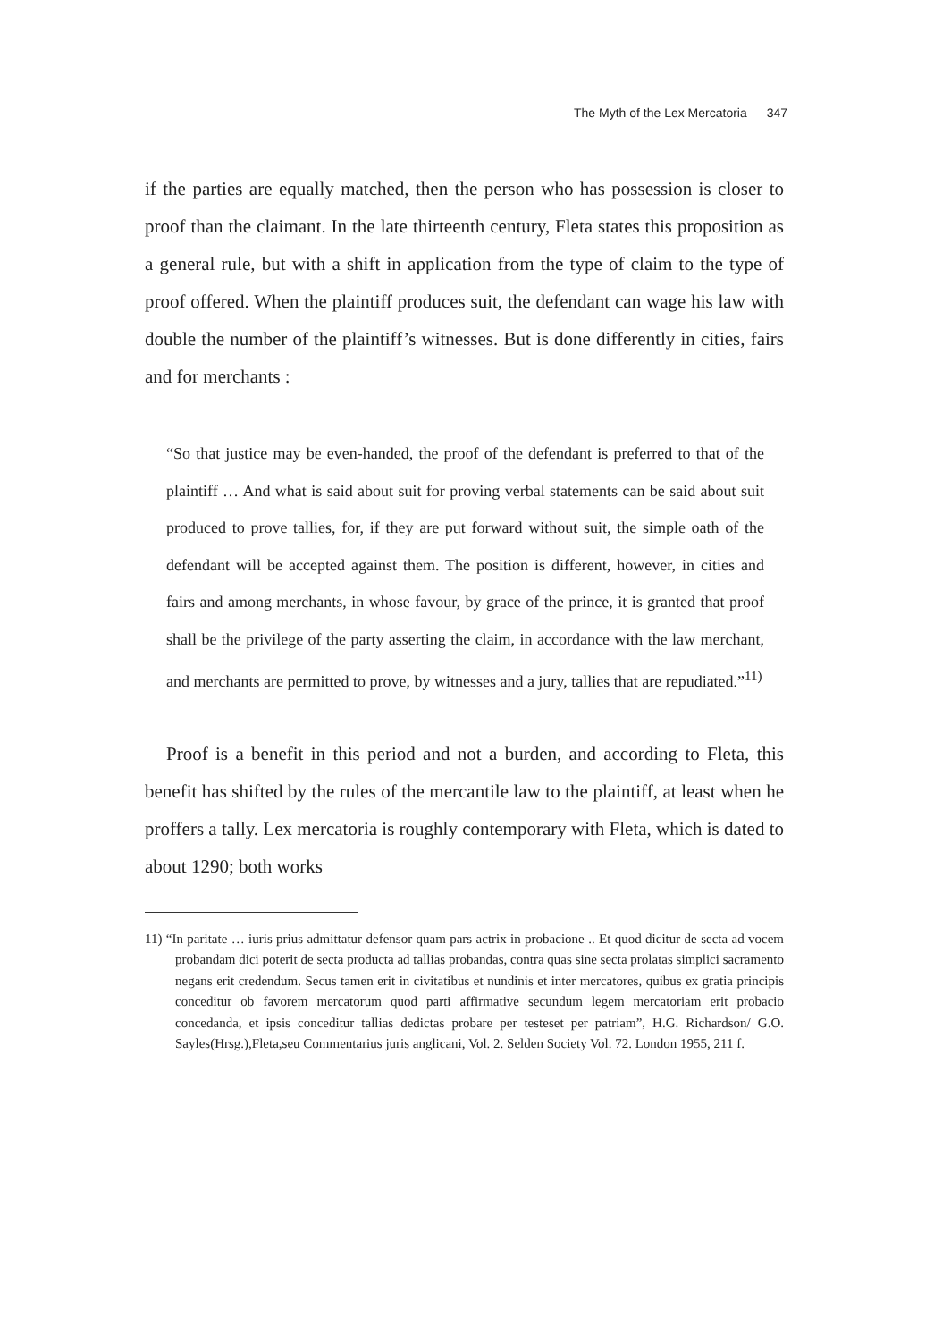The Myth of the Lex Mercatoria 347
if the parties are equally matched, then the person who has possession is closer to proof than the claimant. In the late thirteenth century, Fleta states this proposition as a general rule, but with a shift in application from the type of claim to the type of proof offered. When the plaintiff produces suit, the defendant can wage his law with double the number of the plaintiff’s witnesses. But is done differently in cities, fairs and for merchants :
“So that justice may be even-handed, the proof of the defendant is preferred to that of the plaintiff … And what is said about suit for proving verbal statements can be said about suit produced to prove tallies, for, if they are put forward without suit, the simple oath of the defendant will be accepted against them. The position is different, however, in cities and fairs and among merchants, in whose favour, by grace of the prince, it is granted that proof shall be the privilege of the party asserting the claim, in accordance with the law merchant, and merchants are permitted to prove, by witnesses and a jury, tallies that are repudiated.”<sup>11)</sup>
Proof is a benefit in this period and not a burden, and according to Fleta, this benefit has shifted by the rules of the mercantile law to the plaintiff, at least when he proffers a tally. Lex mercatoria is roughly contemporary with Fleta, which is dated to about 1290; both works
11) “In paritate … iuris prius admittatur defensor quam pars actrix in probacione .. Et quod dicitur de secta ad vocem probandam dici poterit de secta producta ad tallias probandas, contra quas sine secta prolatas simplici sacramento negans erit credendum. Secus tamen erit in civitatibus et nundinis et inter mercatores, quibus ex gratia principis conceditur ob favorem mercatorum quod parti affirmative secundum legem mercatoriam erit probacio concedanda, et ipsis conceditur tallias dedictas probare per testeset per patriam”, H.G. Richardson/ G.O. Sayles(Hrsg.),Fleta,seu Commentarius juris anglicani, Vol. 2. Selden Society Vol. 72. London 1955, 211 f.